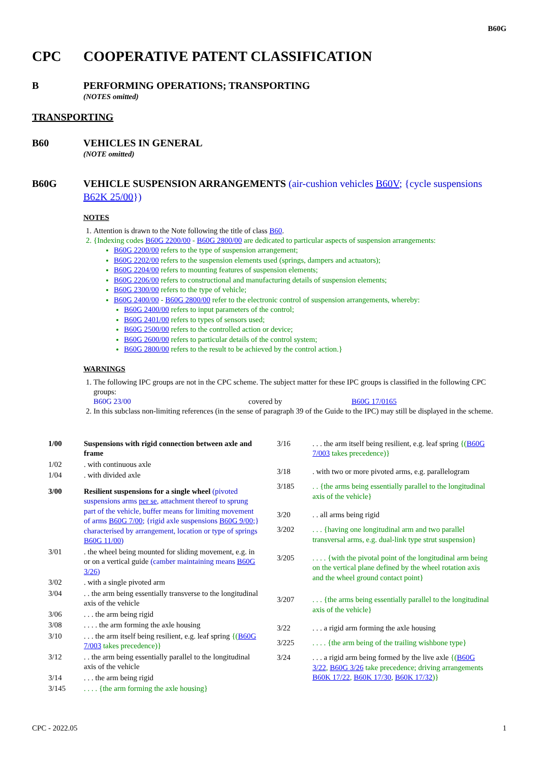B60G
CPC COOPERATIVE PATENT CLASSIFICATION
B PERFORMING OPERATIONS; TRANSPORTING
(NOTES omitted)
TRANSPORTING
B60 VEHICLES IN GENERAL
(NOTE omitted)
B60G VEHICLE SUSPENSION ARRANGEMENTS (air-cushion vehicles B60V; {cycle suspensions B62K 25/00})
NOTES
1. Attention is drawn to the Note following the title of class B60.
2. {Indexing codes B60G 2200/00 - B60G 2800/00 are dedicated to particular aspects of suspension arrangements:
B60G 2200/00 refers to the type of suspension arrangement;
B60G 2202/00 refers to the suspension elements used (springs, dampers and actuators);
B60G 2204/00 refers to mounting features of suspension elements;
B60G 2206/00 refers to constructional and manufacturing details of suspension elements;
B60G 2300/00 refers to the type of vehicle;
B60G 2400/00 - B60G 2800/00 refer to the electronic control of suspension arrangements, whereby:
B60G 2400/00 refers to input parameters of the control;
B60G 2401/00 refers to types of sensors used;
B60G 2500/00 refers to the controlled action or device;
B60G 2600/00 refers to particular details of the control system;
B60G 2800/00 refers to the result to be achieved by the control action.}
WARNINGS
1. The following IPC groups are not in the CPC scheme. The subject matter for these IPC groups is classified in the following CPC groups:
B60G 23/00 covered by B60G 17/0165
2. In this subclass non-limiting references (in the sense of paragraph 39 of the Guide to the IPC) may still be displayed in the scheme.
| 1/00 | Suspensions with rigid connection between axle and frame |
| 1/02 | . with continuous axle |
| 1/04 | . with divided axle |
| 3/00 | Resilient suspensions for a single wheel (pivoted suspensions arms per se , attachment thereof to sprung part of the vehicle, buffer means for limiting movement of arms B60G 7/00 ; {rigid axle suspensions B60G 9/00 ;} characterised by arrangement, location or type of springs B60G 11/00 ) |
| 3/01 | . the wheel being mounted for sliding movement, e.g. in or on a vertical guide (camber maintaining means B60G 3/26 ) |
| 3/02 | . with a single pivoted arm |
| 3/04 | . . the arm being essentially transverse to the longitudinal axis of the vehicle |
| 3/06 | . . . the arm being rigid |
| 3/08 | . . . . the arm forming the axle housing |
| 3/10 | . . . the arm itself being resilient, e.g. leaf spring {( B60G 7/003 takes precedence)} |
| 3/12 | . . the arm being essentially parallel to the longitudinal axis of the vehicle |
| 3/14 | . . . the arm being rigid |
| 3/145 | . . . . {the arm forming the axle housing} |
| 3/16 | . . . the arm itself being resilient, e.g. leaf spring {( B60G 7/003 takes precedence)} |
| 3/18 | . with two or more pivoted arms, e.g. parallelogram |
| 3/185 | . . {the arms being essentially parallel to the longitudinal axis of the vehicle} |
| 3/20 | . . all arms being rigid |
| 3/202 | . . . {having one longitudinal arm and two parallel transversal arms, e.g. dual-link type strut suspension} |
| 3/205 | . . . . {with the pivotal point of the longitudinal arm being on the vertical plane defined by the wheel rotation axis and the wheel ground contact point} |
| 3/207 | . . . {the arms being essentially parallel to the longitudinal axis of the vehicle} |
| 3/22 | . . . a rigid arm forming the axle housing |
| 3/225 | . . . . {the arm being of the trailing wishbone type} |
| 3/24 | . . . a rigid arm being formed by the live axle {( B60G 3/22 , B60G 3/26 take precedence; driving arrangements B60K 17/22 , B60K 17/30 , B60K 17/32 )} |
CPC - 2022.05 1